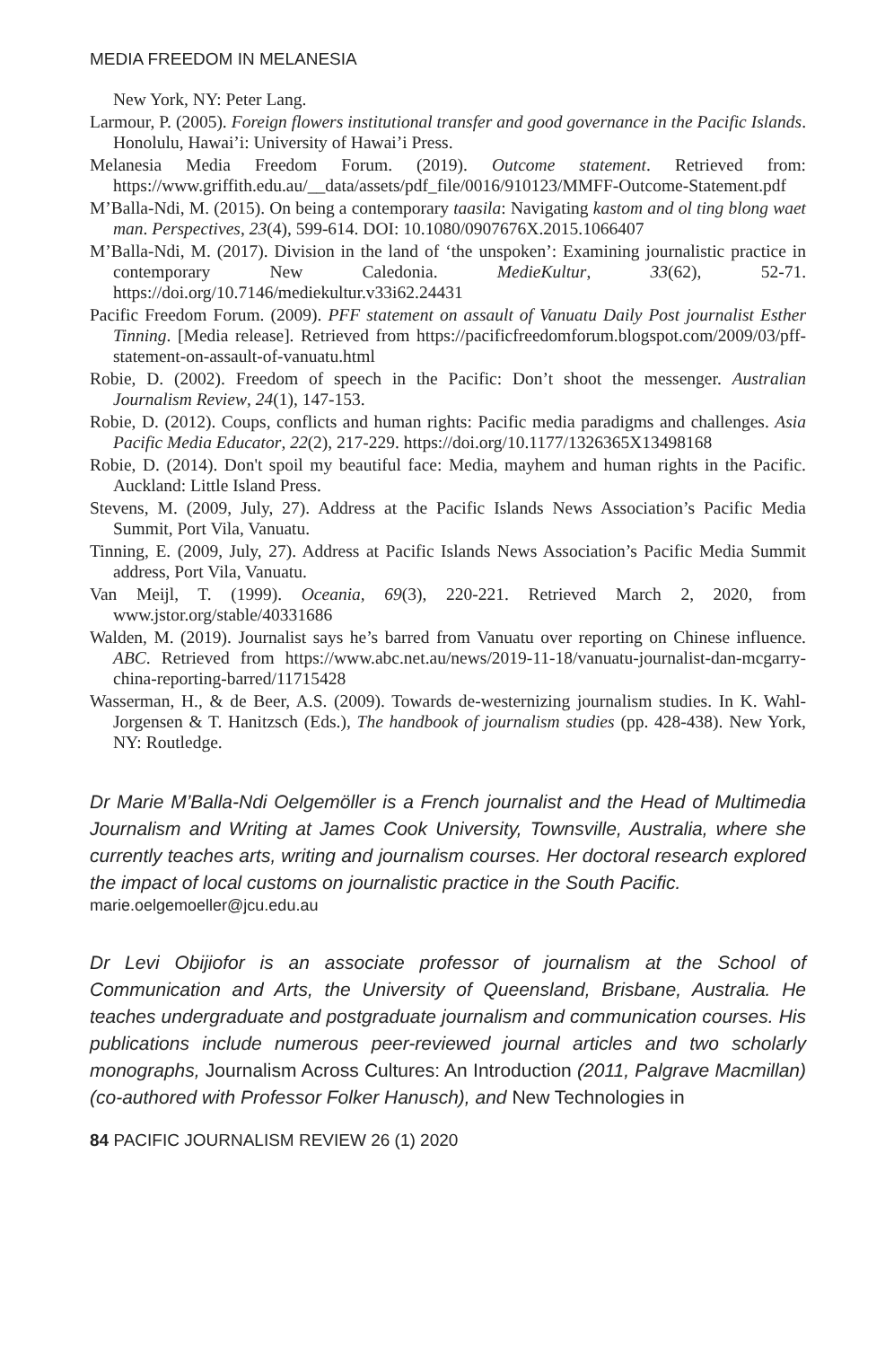MEDIA FREEDOM IN MELANESIA
New York, NY: Peter Lang.
Larmour, P. (2005). Foreign flowers institutional transfer and good governance in the Pacific Islands. Honolulu, Hawai’i: University of Hawai’i Press.
Melanesia Media Freedom Forum. (2019). Outcome statement. Retrieved from: https://www.griffith.edu.au/__data/assets/pdf_file/0016/910123/MMFF-Outcome-Statement.pdf
M’Balla-Ndi, M. (2015). On being a contemporary taasila: Navigating kastom and ol ting blong waet man. Perspectives, 23(4), 599-614. DOI: 10.1080/0907676X.2015.1066407
M’Balla-Ndi, M. (2017). Division in the land of ‘the unspoken’: Examining journalistic practice in contemporary New Caledonia. MedieKultur, 33(62), 52-71. https://doi.org/10.7146/mediekultur.v33i62.24431
Pacific Freedom Forum. (2009). PFF statement on assault of Vanuatu Daily Post journalist Esther Tinning. [Media release]. Retrieved from https://pacificfreedomforum.blogspot.com/2009/03/pff-statement-on-assault-of-vanuatu.html
Robie, D. (2002). Freedom of speech in the Pacific: Don’t shoot the messenger. Australian Journalism Review, 24(1), 147-153.
Robie, D. (2012). Coups, conflicts and human rights: Pacific media paradigms and challenges. Asia Pacific Media Educator, 22(2), 217-229. https://doi.org/10.1177/1326365X13498168
Robie, D. (2014). Don't spoil my beautiful face: Media, mayhem and human rights in the Pacific. Auckland: Little Island Press.
Stevens, M. (2009, July, 27). Address at the Pacific Islands News Association’s Pacific Media Summit, Port Vila, Vanuatu.
Tinning, E. (2009, July, 27). Address at Pacific Islands News Association’s Pacific Media Summit address, Port Vila, Vanuatu.
Van Meijl, T. (1999). Oceania, 69(3), 220-221. Retrieved March 2, 2020, from www.jstor.org/stable/40331686
Walden, M. (2019). Journalist says he’s barred from Vanuatu over reporting on Chinese influence. ABC. Retrieved from https://www.abc.net.au/news/2019-11-18/vanuatu-journalist-dan-mcgarry-china-reporting-barred/11715428
Wasserman, H., & de Beer, A.S. (2009). Towards de-westernizing journalism studies. In K. Wahl-Jorgensen & T. Hanitzsch (Eds.), The handbook of journalism studies (pp. 428-438). New York, NY: Routledge.
Dr Marie M’Balla-Ndi Oelgemöller is a French journalist and the Head of Multimedia Journalism and Writing at James Cook University, Townsville, Australia, where she currently teaches arts, writing and journalism courses. Her doctoral research explored the impact of local customs on journalistic practice in the South Pacific.
marie.oelgemoeller@jcu.edu.au
Dr Levi Obijiofor is an associate professor of journalism at the School of Communication and Arts, the University of Queensland, Brisbane, Australia. He teaches undergraduate and postgraduate journalism and communication courses. His publications include numerous peer-reviewed journal articles and two scholarly monographs, Journalism Across Cultures: An Introduction (2011, Palgrave Macmillan)(co-authored with Professor Folker Hanusch), and New Technologies in
84 PACIFIC JOURNALISM REVIEW 26 (1) 2020